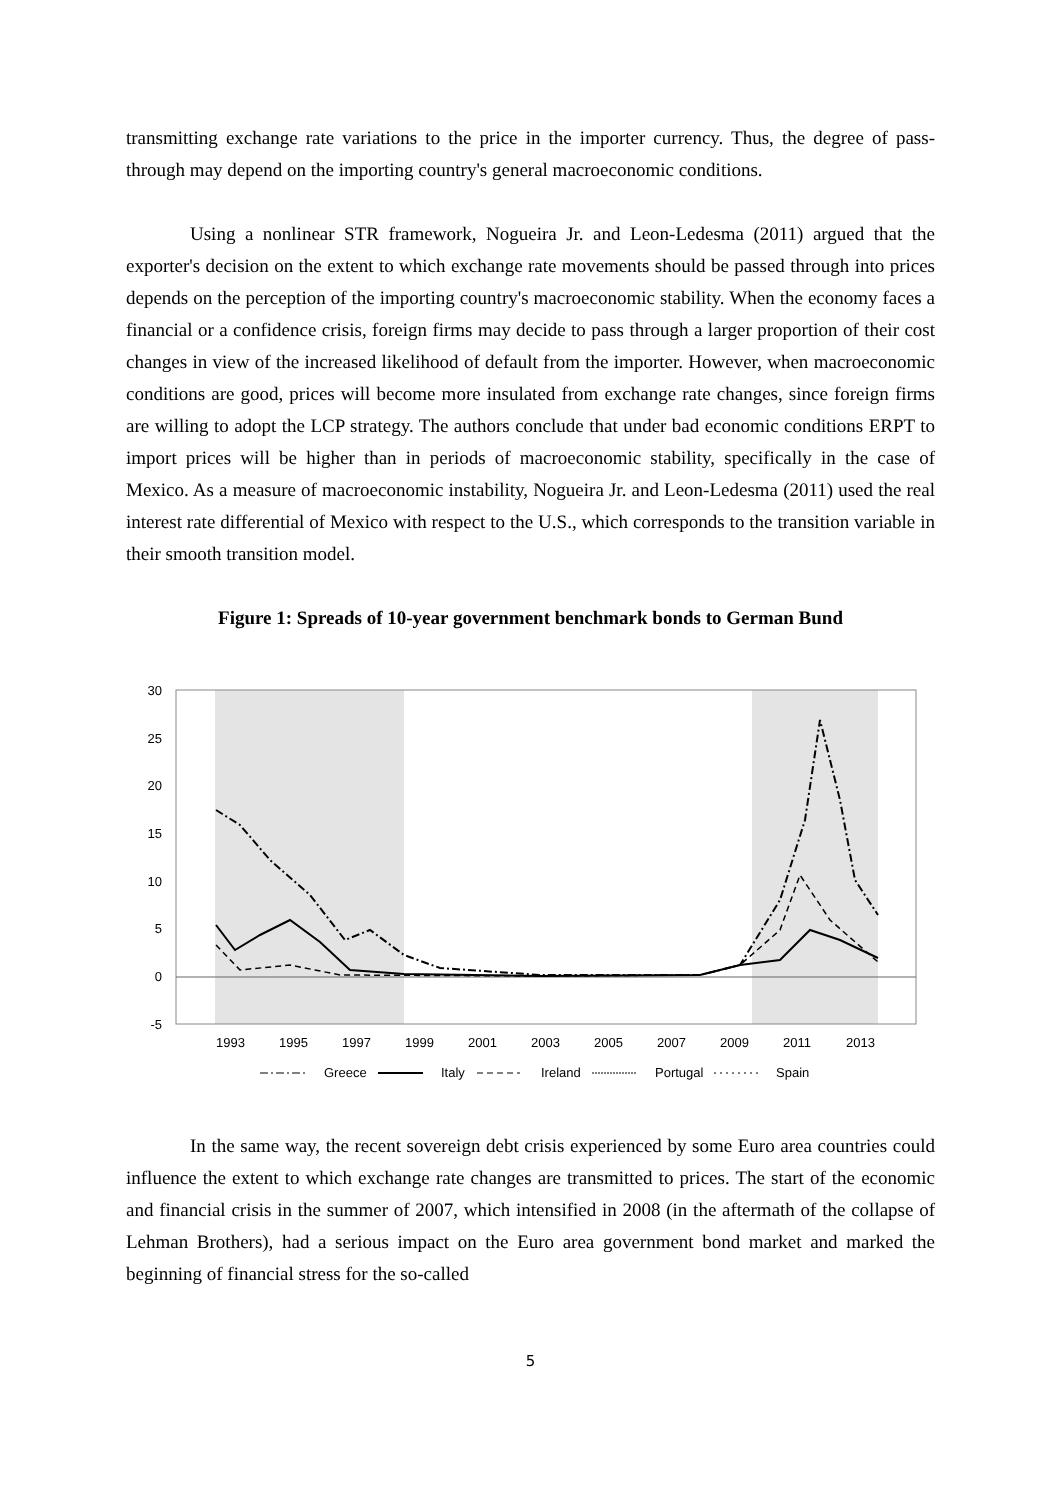transmitting exchange rate variations to the price in the importer currency. Thus, the degree of pass-through may depend on the importing country's general macroeconomic conditions.
Using a nonlinear STR framework, Nogueira Jr. and Leon-Ledesma (2011) argued that the exporter's decision on the extent to which exchange rate movements should be passed through into prices depends on the perception of the importing country's macroeconomic stability. When the economy faces a financial or a confidence crisis, foreign firms may decide to pass through a larger proportion of their cost changes in view of the increased likelihood of default from the importer. However, when macroeconomic conditions are good, prices will become more insulated from exchange rate changes, since foreign firms are willing to adopt the LCP strategy. The authors conclude that under bad economic conditions ERPT to import prices will be higher than in periods of macroeconomic stability, specifically in the case of Mexico. As a measure of macroeconomic instability, Nogueira Jr. and Leon-Ledesma (2011) used the real interest rate differential of Mexico with respect to the U.S., which corresponds to the transition variable in their smooth transition model.
Figure 1: Spreads of 10-year government benchmark bonds to German Bund
30
25
20
15
10
5
0
-5
1993
1995
1997
1999
2001
2003
2005
2007
2009
2011
2013
Greece
Italy
Ireland
Portugal
Spain
In the same way, the recent sovereign debt crisis experienced by some Euro area countries could influence the extent to which exchange rate changes are transmitted to prices. The start of the economic and financial crisis in the summer of 2007, which intensified in 2008 (in the aftermath of the collapse of Lehman Brothers), had a serious impact on the Euro area government bond market and marked the beginning of financial stress for the so-called
5